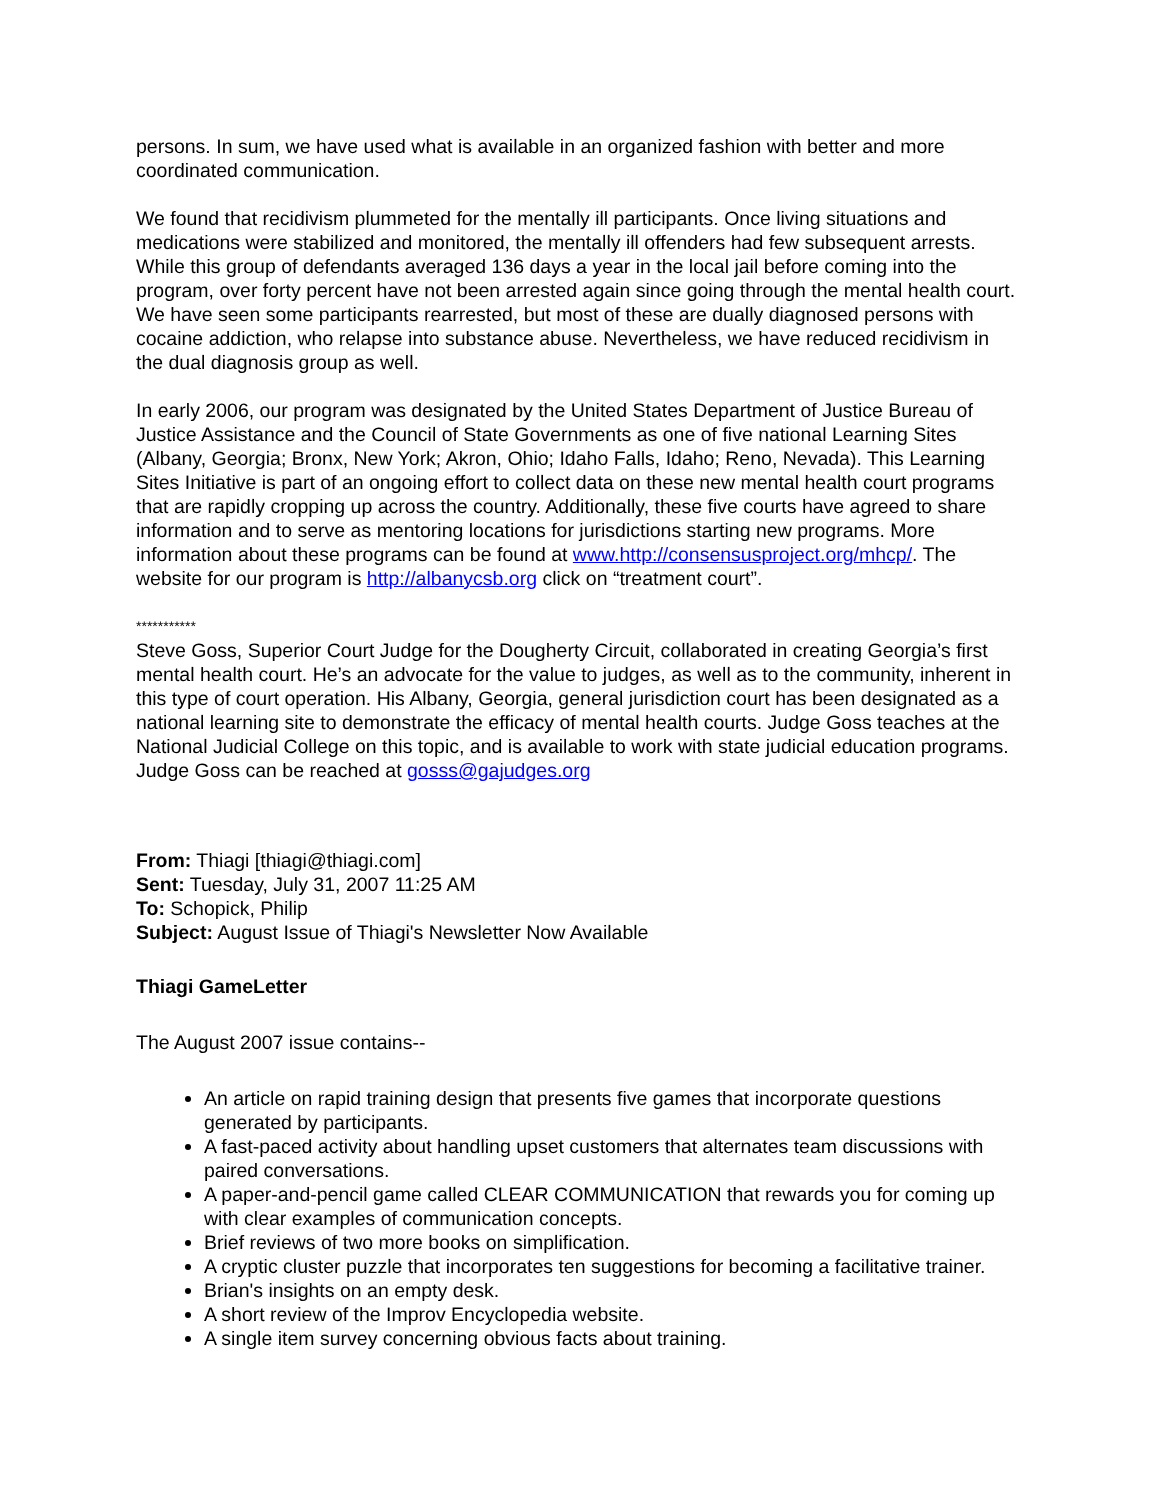persons. In sum, we have used what is available in an organized fashion with better and more coordinated communication.
We found that recidivism plummeted for the mentally ill participants. Once living situations and medications were stabilized and monitored, the mentally ill offenders had few subsequent arrests. While this group of defendants averaged 136 days a year in the local jail before coming into the program, over forty percent have not been arrested again since going through the mental health court. We have seen some participants rearrested, but most of these are dually diagnosed persons with cocaine addiction, who relapse into substance abuse. Nevertheless, we have reduced recidivism in the dual diagnosis group as well.
In early 2006, our program was designated by the United States Department of Justice Bureau of Justice Assistance and the Council of State Governments as one of five national Learning Sites (Albany, Georgia; Bronx, New York; Akron, Ohio; Idaho Falls, Idaho; Reno, Nevada). This Learning Sites Initiative is part of an ongoing effort to collect data on these new mental health court programs that are rapidly cropping up across the country. Additionally, these five courts have agreed to share information and to serve as mentoring locations for jurisdictions starting new programs. More information about these programs can be found at www.http://consensusproject.org/mhcp/. The website for our program is http://albanycsb.org click on “treatment court”.
***********
Steve Goss, Superior Court Judge for the Dougherty Circuit, collaborated in creating Georgia’s first mental health court. He’s an advocate for the value to judges, as well as to the community, inherent in this type of court operation. His Albany, Georgia, general jurisdiction court has been designated as a national learning site to demonstrate the efficacy of mental health courts. Judge Goss teaches at the National Judicial College on this topic, and is available to work with state judicial education programs. Judge Goss can be reached at gosss@gajudges.org
From: Thiagi [thiagi@thiagi.com]
Sent: Tuesday, July 31, 2007 11:25 AM
To: Schopick, Philip
Subject: August Issue of Thiagi's Newsletter Now Available
Thiagi GameLetter
The August 2007 issue contains--
An article on rapid training design that presents five games that incorporate questions generated by participants.
A fast-paced activity about handling upset customers that alternates team discussions with paired conversations.
A paper-and-pencil game called CLEAR COMMUNICATION that rewards you for coming up with clear examples of communication concepts.
Brief reviews of two more books on simplification.
A cryptic cluster puzzle that incorporates ten suggestions for becoming a facilitative trainer.
Brian's insights on an empty desk.
A short review of the Improv Encyclopedia website.
A single item survey concerning obvious facts about training.